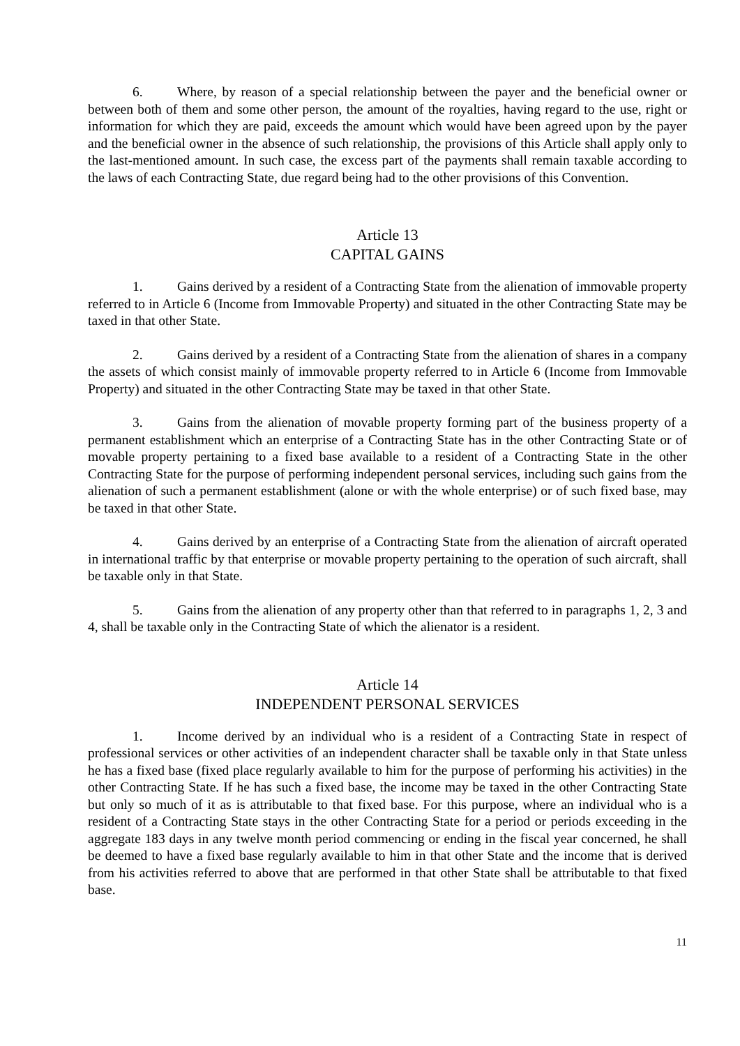6. Where, by reason of a special relationship between the payer and the beneficial owner or between both of them and some other person, the amount of the royalties, having regard to the use, right or information for which they are paid, exceeds the amount which would have been agreed upon by the payer and the beneficial owner in the absence of such relationship, the provisions of this Article shall apply only to the last-mentioned amount. In such case, the excess part of the payments shall remain taxable according to the laws of each Contracting State, due regard being had to the other provisions of this Convention.
Article 13
CAPITAL GAINS
1. Gains derived by a resident of a Contracting State from the alienation of immovable property referred to in Article 6 (Income from Immovable Property) and situated in the other Contracting State may be taxed in that other State.
2. Gains derived by a resident of a Contracting State from the alienation of shares in a company the assets of which consist mainly of immovable property referred to in Article 6 (Income from Immovable Property) and situated in the other Contracting State may be taxed in that other State.
3. Gains from the alienation of movable property forming part of the business property of a permanent establishment which an enterprise of a Contracting State has in the other Contracting State or of movable property pertaining to a fixed base available to a resident of a Contracting State in the other Contracting State for the purpose of performing independent personal services, including such gains from the alienation of such a permanent establishment (alone or with the whole enterprise) or of such fixed base, may be taxed in that other State.
4. Gains derived by an enterprise of a Contracting State from the alienation of aircraft operated in international traffic by that enterprise or movable property pertaining to the operation of such aircraft, shall be taxable only in that State.
5. Gains from the alienation of any property other than that referred to in paragraphs 1, 2, 3 and 4, shall be taxable only in the Contracting State of which the alienator is a resident.
Article 14
INDEPENDENT PERSONAL SERVICES
1. Income derived by an individual who is a resident of a Contracting State in respect of professional services or other activities of an independent character shall be taxable only in that State unless he has a fixed base (fixed place regularly available to him for the purpose of performing his activities) in the other Contracting State. If he has such a fixed base, the income may be taxed in the other Contracting State but only so much of it as is attributable to that fixed base. For this purpose, where an individual who is a resident of a Contracting State stays in the other Contracting State for a period or periods exceeding in the aggregate 183 days in any twelve month period commencing or ending in the fiscal year concerned, he shall be deemed to have a fixed base regularly available to him in that other State and the income that is derived from his activities referred to above that are performed in that other State shall be attributable to that fixed base.
11